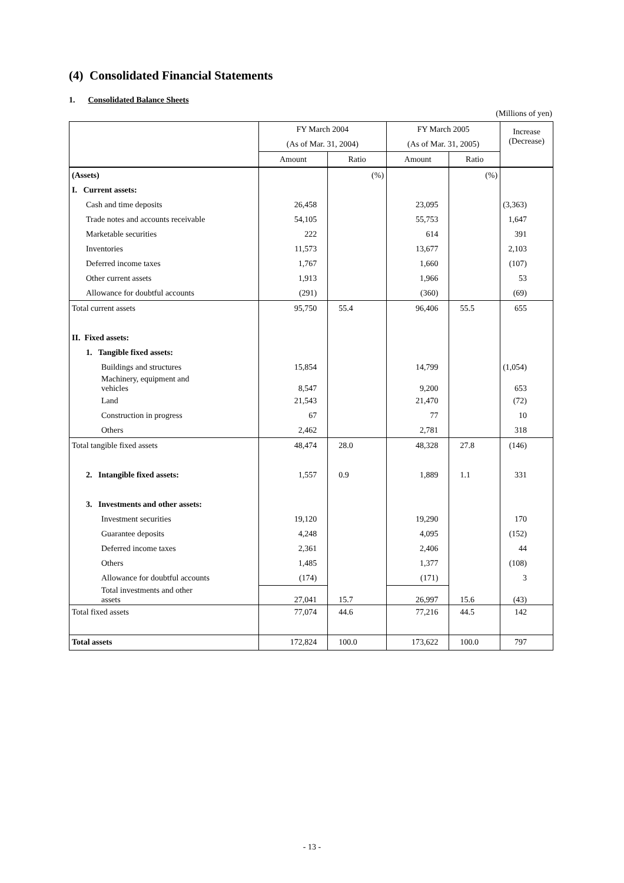(4) Consolidated Financial Statements
1. Consolidated Balance Sheets
(Millions of yen)
| | FY March 2004 | | FY March 2005 | | Increase (Decrease) |
| --- | --- | --- | --- | --- | --- |
| | (As of Mar. 31, 2004) | | (As of Mar. 31, 2005) | | |
| | Amount | Ratio | Amount | Ratio | |
| (Assets) | | (%) | | (%) | |
| I. Current assets: | | | | | |
| Cash and time deposits | 26,458 | | 23,095 | | (3,363) |
| Trade notes and accounts receivable | 54,105 | | 55,753 | | 1,647 |
| Marketable securities | 222 | | 614 | | 391 |
| Inventories | 11,573 | | 13,677 | | 2,103 |
| Deferred income taxes | 1,767 | | 1,660 | | (107) |
| Other current assets | 1,913 | | 1,966 | | 53 |
| Allowance for doubtful accounts | (291) | | (360) | | (69) |
| Total current assets | 95,750 | 55.4 | 96,406 | 55.5 | 655 |
| II. Fixed assets: | | | | | |
| 1. Tangible fixed assets: | | | | | |
| Buildings and structures | 15,854 | | 14,799 | | (1,054) |
| Machinery, equipment and vehicles | 8,547 | | 9,200 | | 653 |
| Land | 21,543 | | 21,470 | | (72) |
| Construction in progress | 67 | | 77 | | 10 |
| Others | 2,462 | | 2,781 | | 318 |
| Total tangible fixed assets | 48,474 | 28.0 | 48,328 | 27.8 | (146) |
| 2. Intangible fixed assets: | 1,557 | 0.9 | 1,889 | 1.1 | 331 |
| 3. Investments and other assets: | | | | | |
| Investment securities | 19,120 | | 19,290 | | 170 |
| Guarantee deposits | 4,248 | | 4,095 | | (152) |
| Deferred income taxes | 2,361 | | 2,406 | | 44 |
| Others | 1,485 | | 1,377 | | (108) |
| Allowance for doubtful accounts | (174) | | (171) | | 3 |
| Total investments and other assets | 27,041 | 15.7 | 26,997 | 15.6 | (43) |
| Total fixed assets | 77,074 | 44.6 | 77,216 | 44.5 | 142 |
| Total assets | 172,824 | 100.0 | 173,622 | 100.0 | 797 |
- 13 -